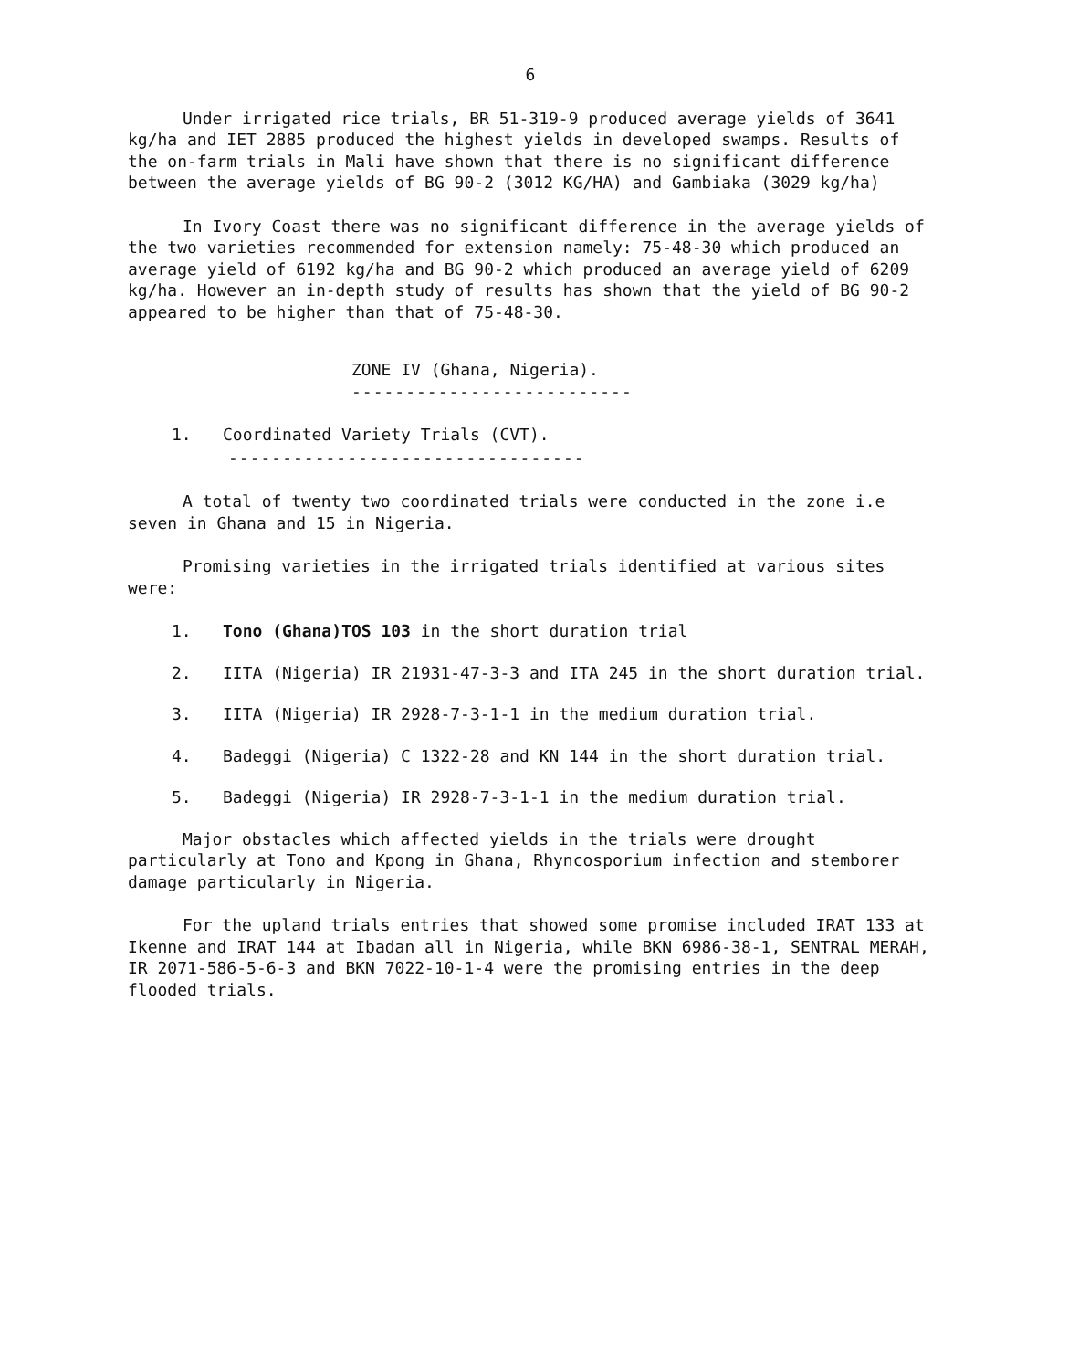6
Under irrigated rice trials, BR 51-319-9 produced average yields of 3641 kg/ha and IET 2885 produced the highest yields in developed swamps. Results of the on-farm trials in Mali have shown that there is no significant difference between the average yields of BG 90-2 (3012 KG/HA) and Gambiaka (3029 kg/ha)
In Ivory Coast there was no significant difference in the average yields of the two varieties recommended for extension namely: 75-48-30 which produced an average yield of 6192 kg/ha and BG 90-2 which produced an average yield of 6209 kg/ha. However an in-depth study of results has shown that the yield of BG 90-2 appeared to be higher than that of 75-48-30.
ZONE IV (Ghana, Nigeria).
--------------------------
1. Coordinated Variety Trials (CVT).
---------------------------------
A total of twenty two coordinated trials were conducted in the zone i.e seven in Ghana and 15 in Nigeria.
Promising varieties in the irrigated trials identified at various sites were:
1. Tono (Ghana)TOS 103 in the short duration trial
2. IITA (Nigeria) IR 21931-47-3-3 and ITA 245 in the short duration trial.
3. IITA (Nigeria) IR 2928-7-3-1-1 in the medium duration trial.
4. Badeggi (Nigeria) C 1322-28 and KN 144 in the short duration trial.
5. Badeggi (Nigeria) IR 2928-7-3-1-1 in the medium duration trial.
Major obstacles which affected yields in the trials were drought particularly at Tono and Kpong in Ghana, Rhyncosporium infection and stemborer damage particularly in Nigeria.
For the upland trials entries that showed some promise included IRAT 133 at Ikenne and IRAT 144 at Ibadan all in Nigeria, while BKN 6986-38-1, SENTRAL MERAH, IR 2071-586-5-6-3 and BKN 7022-10-1-4 were the promising entries in the deep flooded trials.